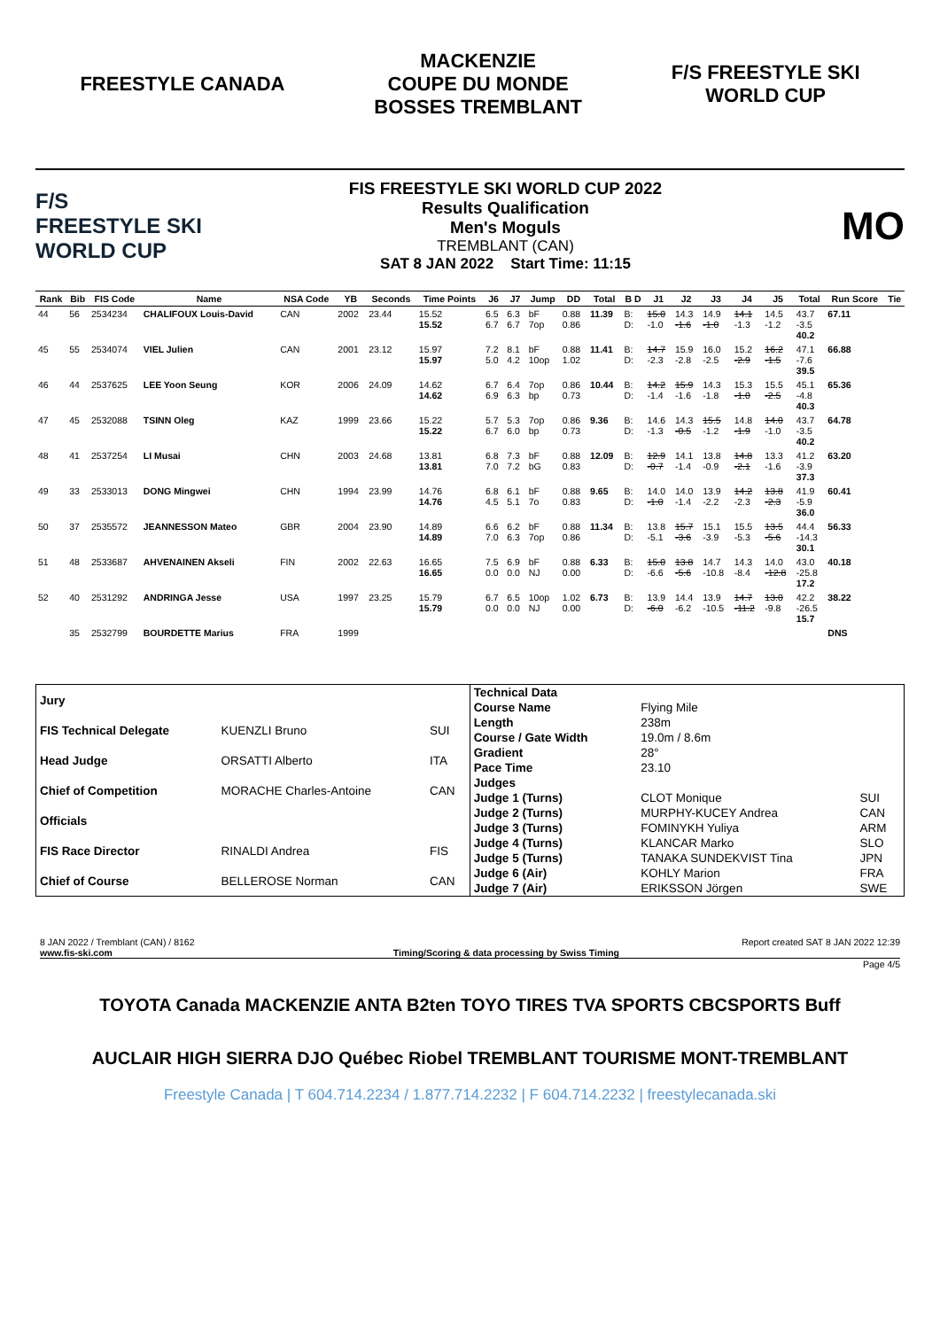FREESTYLE CANADA
MACKENZIE
COUPE DU MONDE
BOSSES TREMBLANT
F/S FREESTYLE SKI
WORLD CUP
F/S
FREESTYLE SKI
WORLD CUP
FIS FREESTYLE SKI WORLD CUP 2022
Results Qualification
Men's Moguls
TREMBLANT (CAN)
SAT 8 JAN 2022 Start Time: 11:15
MO
| Rank | Bib | FIS Code | Name | NSA Code | YB | Seconds | Time Points | J6 | J7 | Jump | DD | Total | B D | J1 | J2 | J3 | J4 | J5 | Total | Run Score | Tie |
| --- | --- | --- | --- | --- | --- | --- | --- | --- | --- | --- | --- | --- | --- | --- | --- | --- | --- | --- | --- | --- | --- |
| 44 | 56 | 2534234 | CHALIFOUX Louis-David | CAN | 2002 | 23.44 | 15.52 15.52 | 6.5 6.7 | 6.3 6.7 | bF 7op | 0.88 0.86 | 11.39 | B: D: | 15.0 -1.0 | 14.3 -1.6 | 14.9 -1.0 | 14.1 -1.3 | 14.5 -1.2 | 43.7 -3.5 40.2 | 67.11 | |
| 45 | 55 | 2534074 | VIEL Julien | CAN | 2001 | 23.12 | 15.97 15.97 | 7.2 5.0 | 8.1 4.2 | bF 10op | 0.88 1.02 | 11.41 | B: D: | 14.7 -2.3 | 15.9 -2.8 | 16.0 -2.5 | 15.2 -2.9 | 16.2 -1.5 | 47.1 -7.6 39.5 | 66.88 | |
| 46 | 44 | 2537625 | LEE Yoon Seung | KOR | 2006 | 24.09 | 14.62 14.62 | 6.7 6.9 | 6.4 6.3 | 7op bp | 0.86 0.73 | 10.44 | B: D: | 14.2 -1.4 | 15.9 -1.6 | 14.3 -1.8 | 15.3 -1.0 | 15.5 -2.5 | 45.1 -4.8 40.3 | 65.36 | |
| 47 | 45 | 2532088 | TSINN Oleg | KAZ | 1999 | 23.66 | 15.22 15.22 | 5.7 6.7 | 5.3 6.0 | 7op bp | 0.86 0.73 | 9.36 | B: D: | 14.6 -1.3 | 14.3 -0.5 | 15.5 -1.2 | 14.8 -1.9 | 14.0 -1.0 | 43.7 -3.5 40.2 | 64.78 | |
| 48 | 41 | 2537254 | LI Musai | CHN | 2003 | 24.68 | 13.81 13.81 | 6.8 7.0 | 7.3 7.2 | bF bG | 0.88 0.83 | 12.09 | B: D: | 12.9 -0.7 | 14.1 -1.4 | 13.8 -0.9 | 14.8 -2.1 | 13.3 -1.6 | 41.2 -3.9 37.3 | 63.20 | |
| 49 | 33 | 2533013 | DONG Mingwei | CHN | 1994 | 23.99 | 14.76 14.76 | 6.8 4.5 | 6.1 5.1 | bF 7o | 0.88 0.83 | 9.65 | B: D: | 14.0 -1.0 | 14.0 -1.4 | 13.9 -2.2 | 14.2 -2.3 | 13.8 -2.3 | 41.9 -5.9 36.0 | 60.41 | |
| 50 | 37 | 2535572 | JEANNESSON Mateo | GBR | 2004 | 23.90 | 14.89 14.89 | 6.6 7.0 | 6.2 6.3 | bF 7op | 0.88 0.86 | 11.34 | B: D: | 13.8 -5.1 | 15.7 -3.6 | 15.1 -3.9 | 15.5 -5.3 | 13.5 -5.6 | 44.4 -14.3 30.1 | 56.33 | |
| 51 | 48 | 2533687 | AHVENAINEN Akseli | FIN | 2002 | 22.63 | 16.65 16.65 | 7.5 0.0 | 6.9 0.0 | bF NJ | 0.88 0.00 | 6.33 | B: D: | 15.0 -6.6 | 13.8 -5.6 | 14.7 -10.8 | 14.3 -8.4 | 14.0 -12.8 | 43.0 -25.8 17.2 | 40.18 | |
| 52 | 40 | 2531292 | ANDRINGA Jesse | USA | 1997 | 23.25 | 15.79 15.79 | 6.7 0.0 | 6.5 0.0 | 10op NJ | 1.02 0.00 | 6.73 | B: D: | 13.9 -6.0 | 14.4 -6.2 | 13.9 -10.5 | 14.7 -11.2 | 13.0 -9.8 | 42.2 -26.5 15.7 | 38.22 | |
| | 35 | 2532799 | BOURDETTE Marius | FRA | 1999 | | | | | | | | | | | | | | | DNS | |
| Jury | | |
| FIS Technical Delegate | KUENZLI Bruno | SUI |
| Head Judge | ORSATTI Alberto | ITA |
| Chief of Competition | MORACHE Charles-Antoine | CAN |
| Officials | | |
| FIS Race Director | RINALDI Andrea | FIS |
| Chief of Course | BELLEROSE Norman | CAN |
| Technical Data | | |
| Course Name | Flying Mile | |
| Length | 238m | |
| Course / Gate Width | 19.0m / 8.6m | |
| Gradient | 28° | |
| Pace Time | 23.10 | |
| Judges | | |
| Judge 1 (Turns) | CLOT Monique | SUI |
| Judge 2 (Turns) | MURPHY-KUCEY Andrea | CAN |
| Judge 3 (Turns) | FOMINYKH Yuliya | ARM |
| Judge 4 (Turns) | KLANCAR Marko | SLO |
| Judge 5 (Turns) | TANAKA SUNDEKVIST Tina | JPN |
| Judge 6 (Air) | KOHLY Marion | FRA |
| Judge 7 (Air) | ERIKSSON Jörgen | SWE |
8 JAN 2022 / Tremblant (CAN) / 8162 Report created SAT 8 JAN 2022 12:39
www.fis-ski.com Timing/Scoring & data processing by Swiss Timing
Page 4/5
TOYOTA Canada MACKENZIE ANTA B2ten TOYO TIRES TVA SPORTS CBCSPORTS Buff
AUCLAIR HIGH SIERRA DJO Québec Riobel TREMBLANT TOURISME MONT-TREMBLANT
Freestyle Canada | T 604.714.2234 / 1.877.714.2232 | F 604.714.2232 | freestylecanada.ski